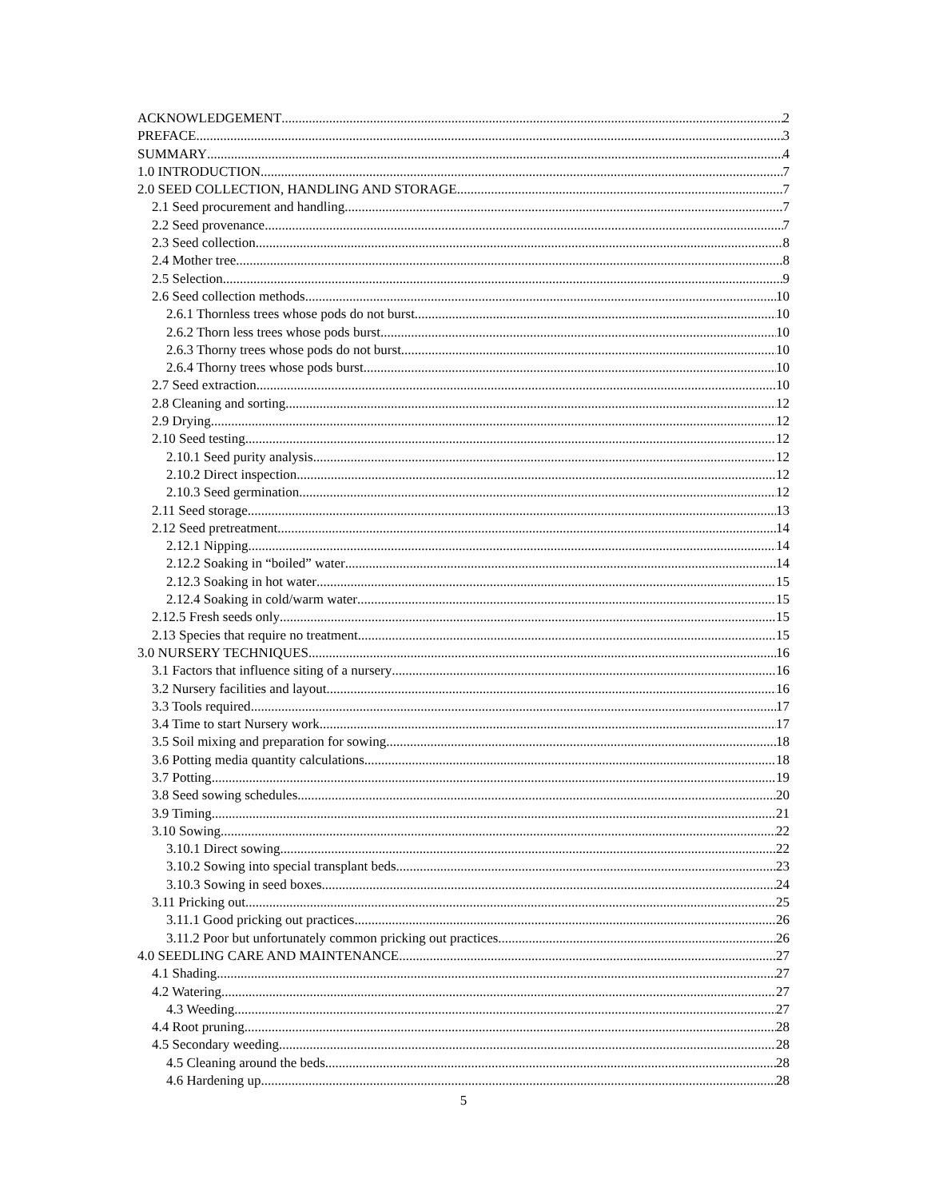ACKNOWLEDGEMENT 2
PREFACE 3
SUMMARY 4
1.0 INTRODUCTION 7
2.0 SEED COLLECTION, HANDLING AND STORAGE 7
2.1 Seed procurement and handling 7
2.2 Seed provenance 7
2.3 Seed collection 8
2.4 Mother tree 8
2.5 Selection 9
2.6 Seed collection methods 10
2.6.1 Thornless trees whose pods do not burst 10
2.6.2 Thorn less trees whose pods burst 10
2.6.3 Thorny trees whose pods do not burst 10
2.6.4 Thorny trees whose pods burst 10
2.7 Seed extraction 10
2.8 Cleaning and sorting 12
2.9 Drying 12
2.10 Seed testing 12
2.10.1 Seed purity analysis 12
2.10.2 Direct inspection 12
2.10.3 Seed germination 12
2.11 Seed storage 13
2.12 Seed pretreatment 14
2.12.1 Nipping 14
2.12.2 Soaking in “boiled” water 14
2.12.3 Soaking in hot water 15
2.12.4 Soaking in cold/warm water 15
2.12.5 Fresh seeds only 15
2.13 Species that require no treatment 15
3.0 NURSERY TECHNIQUES 16
3.1 Factors that influence siting of a nursery 16
3.2 Nursery facilities and layout 16
3.3 Tools required 17
3.4 Time to start Nursery work 17
3.5 Soil mixing and preparation for sowing 18
3.6 Potting media quantity calculations 18
3.7 Potting 19
3.8 Seed sowing schedules 20
3.9 Timing 21
3.10 Sowing 22
3.10.1 Direct sowing 22
3.10.2 Sowing into special transplant beds 23
3.10.3 Sowing in seed boxes 24
3.11 Pricking out 25
3.11.1 Good pricking out practices 26
3.11.2 Poor but unfortunately common pricking out practices 26
4.0 SEEDLING CARE AND MAINTENANCE 27
4.1 Shading 27
4.2 Watering 27
4.3 Weeding 27
4.4 Root pruning 28
4.5 Secondary weeding 28
4.5 Cleaning around the beds 28
4.6 Hardening up 28
5